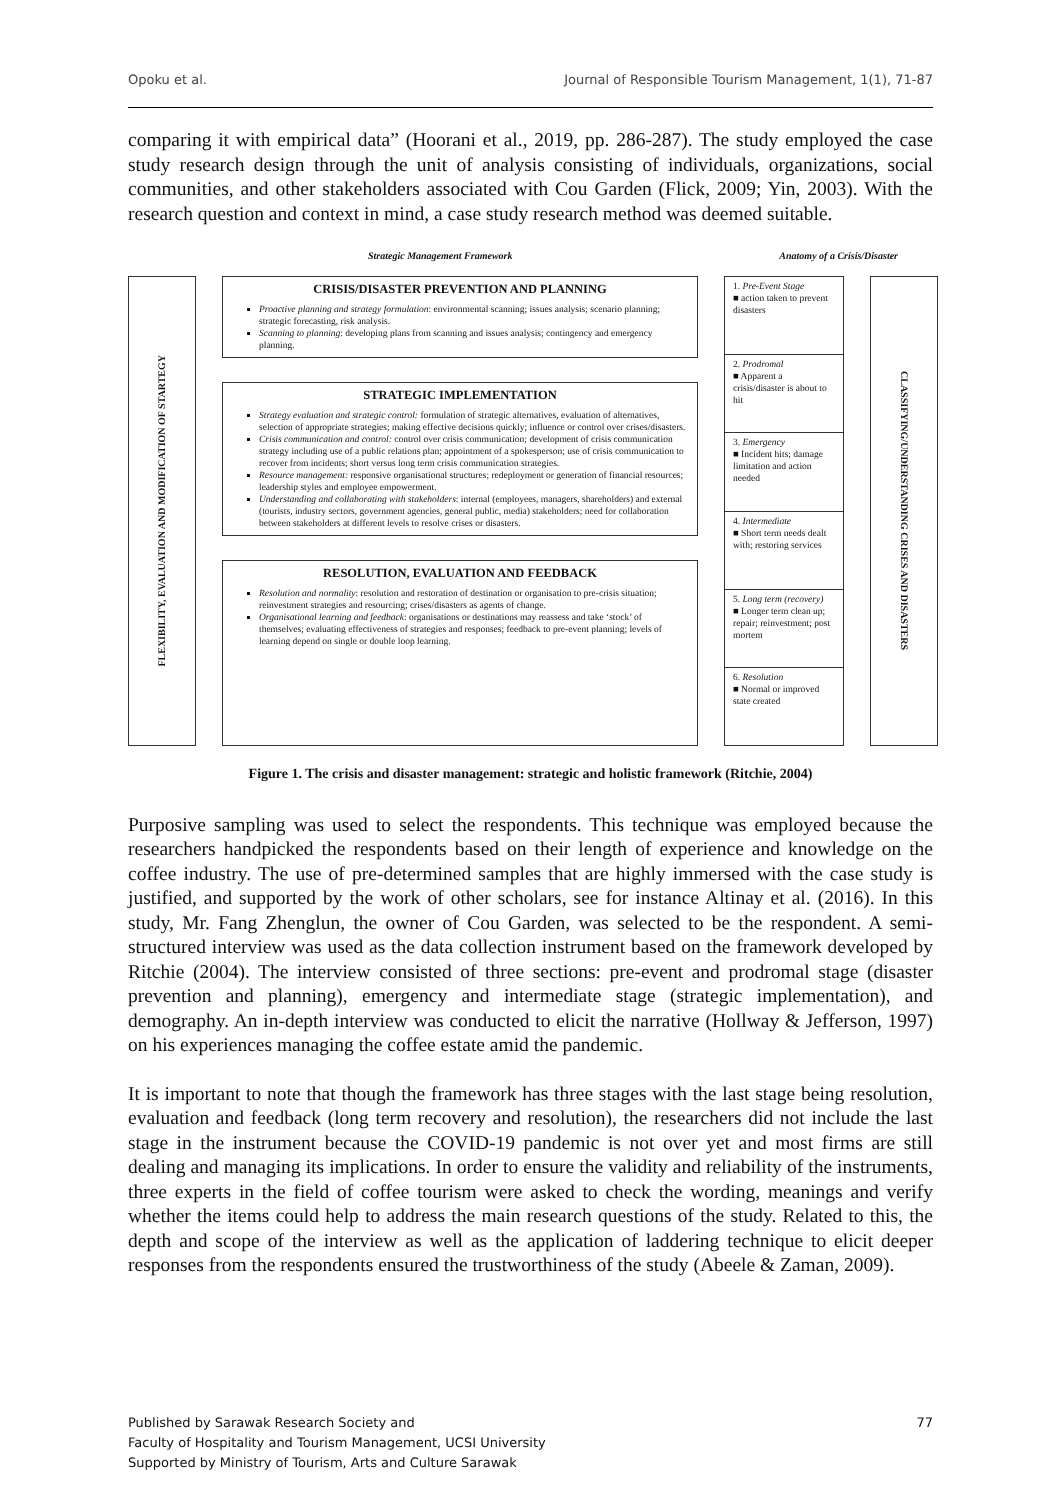Opoku et al. Journal of Responsible Tourism Management, 1(1), 71-87
comparing it with empirical data” (Hoorani et al., 2019, pp. 286-287). The study employed the case study research design through the unit of analysis consisting of individuals, organizations, social communities, and other stakeholders associated with Cou Garden (Flick, 2009; Yin, 2003). With the research question and context in mind, a case study research method was deemed suitable.
Strategic Management Framework Anatomy of a Crisis/Disaster
FLEXIBILITY, EVALUATION AND MODIFICATION OF STARTEGY
CRISIS/DISASTER PREVENTION AND PLANNING
Proactive planning and strategy formulation: environmental scanning; issues analysis; scenario planning; strategic forecasting, risk analysis.
Scanning to planning: developing plans from scanning and issues analysis; contingency and emergency planning.
STRATEGIC IMPLEMENTATION
Strategy evaluation and strategic control: formulation of strategic alternatives, evaluation of alternatives, selection of appropriate strategies; making effective decisions quickly; influence or control over crises/disasters.
Crisis communication and control: control over crisis communication; development of crisis communication strategy including use of a public relations plan; appointment of a spokesperson; use of crisis communication to recover from incidents; short versus long term crisis communication strategies.
Resource management: responsive organisational structures; redeployment or generation of financial resources; leadership styles and employee empowerment.
Understanding and collaborating with stakeholders: internal (employees, managers, shareholders) and external (tourists, industry sectors, government agencies, general public, media) stakeholders; need for collaboration between stakeholders at different levels to resolve crises or disasters.
RESOLUTION, EVALUATION AND FEEDBACK
Resolution and normality: resolution and restoration of destination or organisation to pre-crisis situation; reinvestment strategies and resourcing; crises/disasters as agents of change.
Organisational learning and feedback: organisations or destinations may reassess and take ‘stock’ of themselves; evaluating effectiveness of strategies and responses; feedback to pre-event planning; levels of learning depend on single or double loop learning.
1. Pre-Event Stage
■ action taken to prevent disasters
2. Prodromal
■ Apparent a crisis/disaster is about to hit
3. Emergency
■ Incident hits; damage limitation and action needed
4. Intermediate
■ Short term needs dealt with; restoring services
5. Long term (recovery)
■ Longer term clean up; repair; reinvestment; post mortem
6. Resolution
■ Normal or improved state created
CLASSIFYING/UNDERSTANDING CRISES AND DISASTERS
Figure 1. The crisis and disaster management: strategic and holistic framework (Ritchie, 2004)
Purposive sampling was used to select the respondents. This technique was employed because the researchers handpicked the respondents based on their length of experience and knowledge on the coffee industry. The use of pre-determined samples that are highly immersed with the case study is justified, and supported by the work of other scholars, see for instance Altinay et al. (2016). In this study, Mr. Fang Zhenglun, the owner of Cou Garden, was selected to be the respondent. A semi-structured interview was used as the data collection instrument based on the framework developed by Ritchie (2004). The interview consisted of three sections: pre-event and prodromal stage (disaster prevention and planning), emergency and intermediate stage (strategic implementation), and demography. An in-depth interview was conducted to elicit the narrative (Hollway & Jefferson, 1997) on his experiences managing the coffee estate amid the pandemic.
It is important to note that though the framework has three stages with the last stage being resolution, evaluation and feedback (long term recovery and resolution), the researchers did not include the last stage in the instrument because the COVID-19 pandemic is not over yet and most firms are still dealing and managing its implications. In order to ensure the validity and reliability of the instruments, three experts in the field of coffee tourism were asked to check the wording, meanings and verify whether the items could help to address the main research questions of the study. Related to this, the depth and scope of the interview as well as the application of laddering technique to elicit deeper responses from the respondents ensured the trustworthiness of the study (Abeele & Zaman, 2009).
Published by Sarawak Research Society and
Faculty of Hospitality and Tourism Management, UCSI University
Supported by Ministry of Tourism, Arts and Culture Sarawak
77